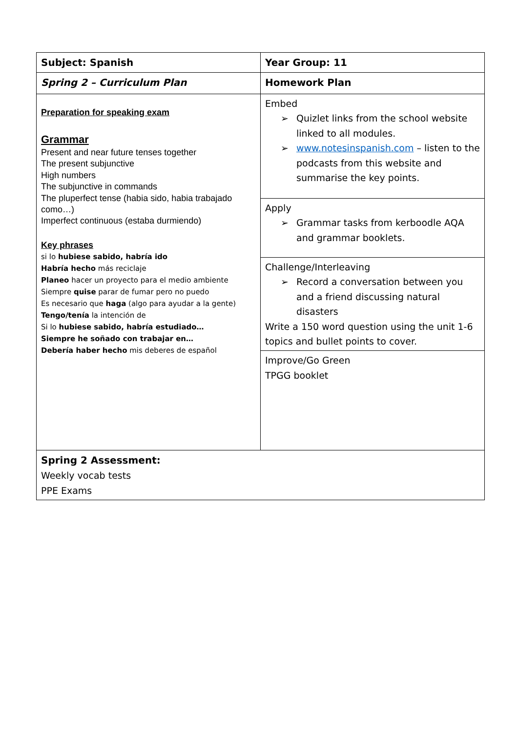| Subject: Spanish | Year Group: 11 |
| Spring 2 – Curriculum Plan | Homework Plan |
| Preparation for speaking exam Grammar Present and near future tenses together The present subjunctive High numbers The subjunctive in commands The pluperfect tense (habia sido, habia trabajado como…) Imperfect continuous (estaba durmiendo) Key phrases si lo hubiese sabido, habría ido Habría hecho más reciclaje Planeo hacer un proyecto para el medio ambiente Siempre quise parar de fumar pero no puedo Es necesario que haga (algo para ayudar a la gente) Tengo/tenía la intención de Si lo hubiese sabido, habría estudiado… Siempre he soñado con trabajar en… Debería haber hecho mis deberes de español | Embed ➢ Quizlet links from the school website linked to all modules. ➢ www.notesinspanish.com – listen to the podcasts from this website and summarise the key points. |
| | Apply ➢ Grammar tasks from kerboodle AQA and grammar booklets. |
| | Challenge/Interleaving ➢ Record a conversation between you and a friend discussing natural disasters Write a 150 word question using the unit 1-6 topics and bullet points to cover. |
| | Improve/Go Green TPGG booklet |
| Spring 2 Assessment: Weekly vocab tests PPE Exams | |